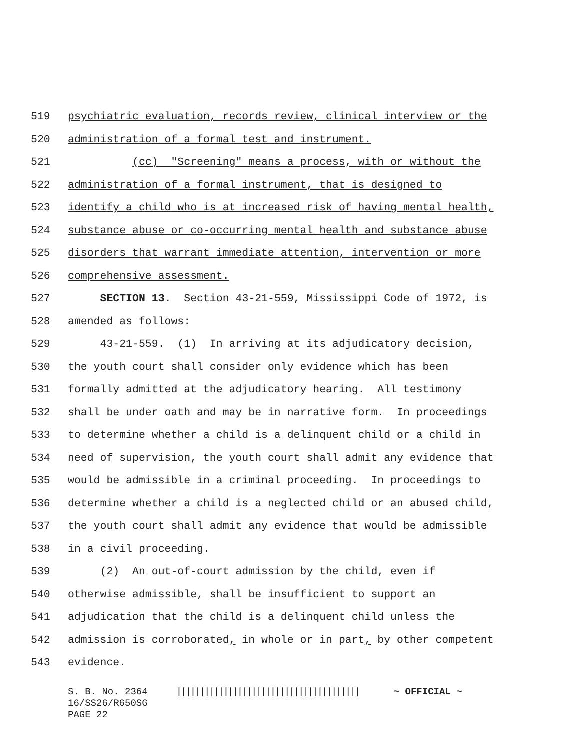519 psychiatric evaluation, records review, clinical interview or the
520 administration of a formal test and instrument.
521 (cc) "Screening" means a process, with or without the
522 administration of a formal instrument, that is designed to
523 identify a child who is at increased risk of having mental health,
524 substance abuse or co-occurring mental health and substance abuse
525 disorders that warrant immediate attention, intervention or more
526 comprehensive assessment.
527 SECTION 13. Section 43-21-559, Mississippi Code of 1972, is
528 amended as follows:
529 43-21-559. (1) In arriving at its adjudicatory decision,
530 the youth court shall consider only evidence which has been
531 formally admitted at the adjudicatory hearing. All testimony
532 shall be under oath and may be in narrative form. In proceedings
533 to determine whether a child is a delinquent child or a child in
534 need of supervision, the youth court shall admit any evidence that
535 would be admissible in a criminal proceeding. In proceedings to
536 determine whether a child is a neglected child or an abused child,
537 the youth court shall admit any evidence that would be admissible
538 in a civil proceeding.
539 (2) An out-of-court admission by the child, even if
540 otherwise admissible, shall be insufficient to support an
541 adjudication that the child is a delinquent child unless the
542 admission is corroborated, in whole or in part, by other competent
543 evidence.
S. B. No. 2364 ||||||||||||||||||||||||||||||||||||||| ~ OFFICIAL ~ 16/SS26/R650SG PAGE 22